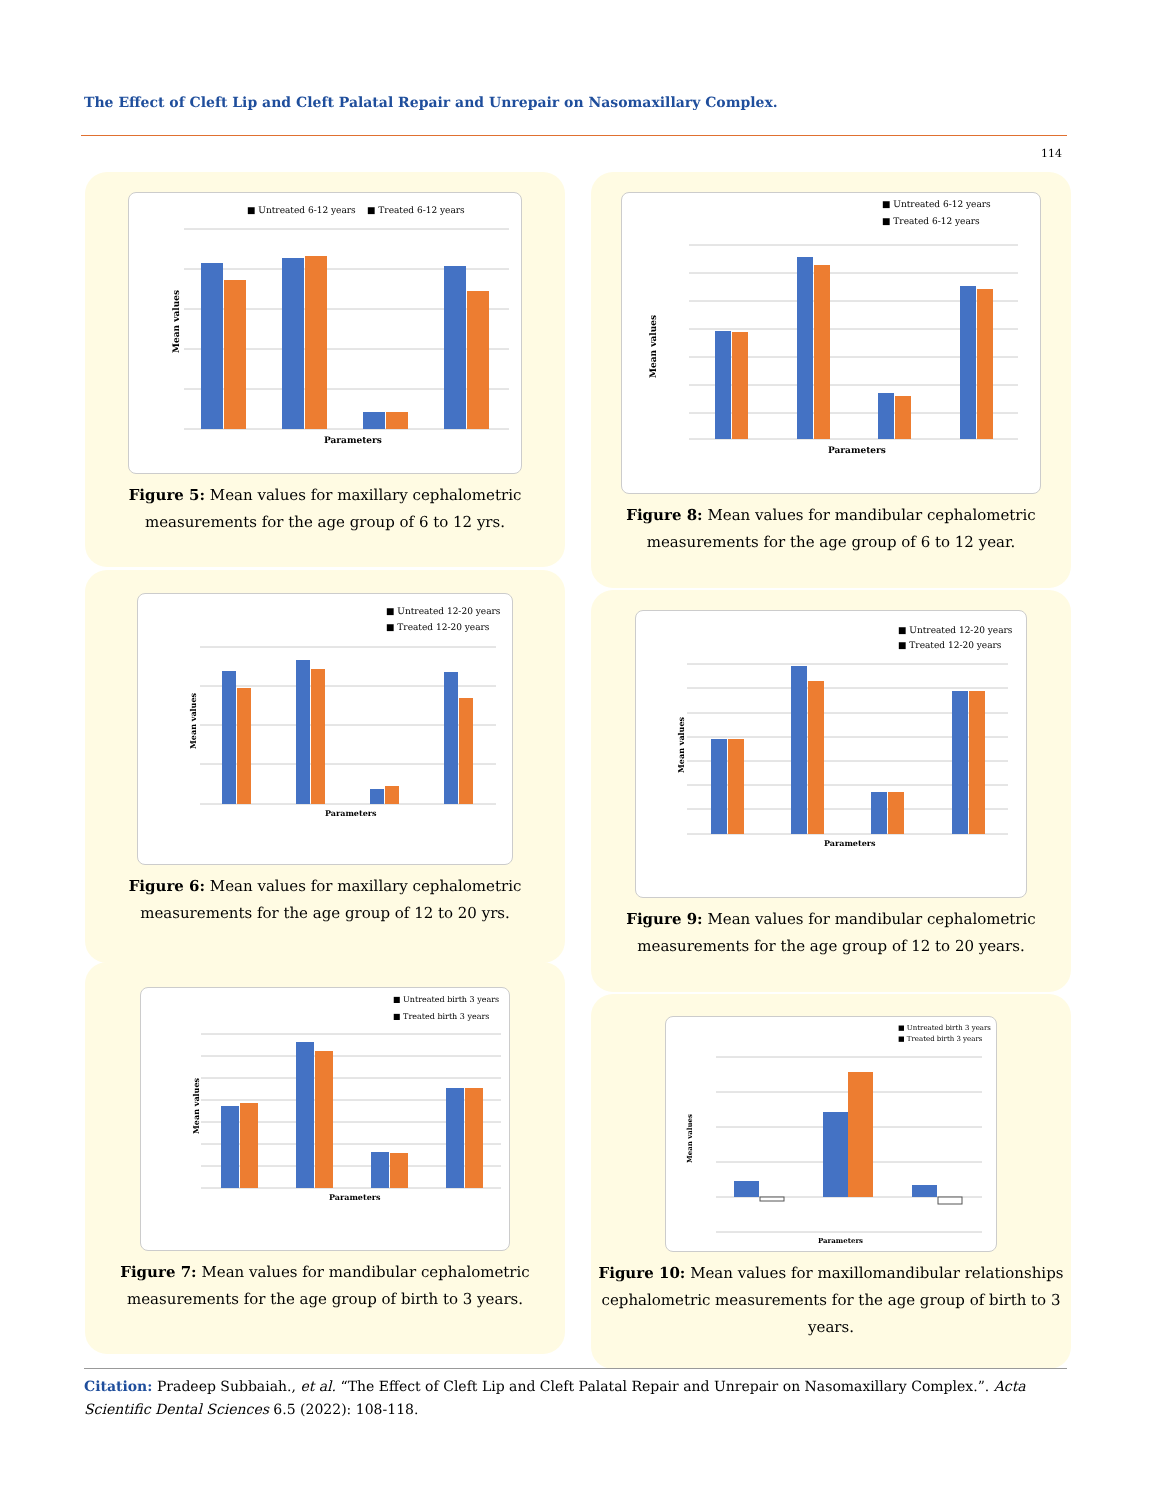The Effect of Cleft Lip and Cleft Palatal Repair and Unrepair on Nasomaxillary Complex.
114
■ Untreated 6-12 years
■ Treated 6-12 years
Parameters
Mean values
Figure 5: Mean values for maxillary cephalometric measurements for the age group of 6 to 12 yrs.
■ Untreated 6-12 years
■ Treated 6-12 years
Parameters
Mean values
Figure 8: Mean values for mandibular cephalometric measurements for the age group of 6 to 12 year.
■ Untreated 12-20 years
■ Treated 12-20 years
Parameters
Mean values
Figure 6: Mean values for maxillary cephalometric measurements for the age group of 12 to 20 yrs.
■ Untreated 12-20 years
■ Treated 12-20 years
Parameters
Mean values
Figure 9: Mean values for mandibular cephalometric measurements for the age group of 12 to 20 years.
■ Untreated birth 3 years
■ Treated birth 3 years
Parameters
Mean values
Figure 7: Mean values for mandibular cephalometric measurements for the age group of birth to 3 years.
■ Untreated birth 3 years
■ Treated birth 3 years
Parameters
Mean values
Figure 10: Mean values for maxillomandibular relationships cephalometric measurements for the age group of birth to 3 years.
Citation: Pradeep Subbaiah., et al. “The Effect of Cleft Lip and Cleft Palatal Repair and Unrepair on Nasomaxillary Complex.”. Acta Scientific Dental Sciences 6.5 (2022): 108-118.